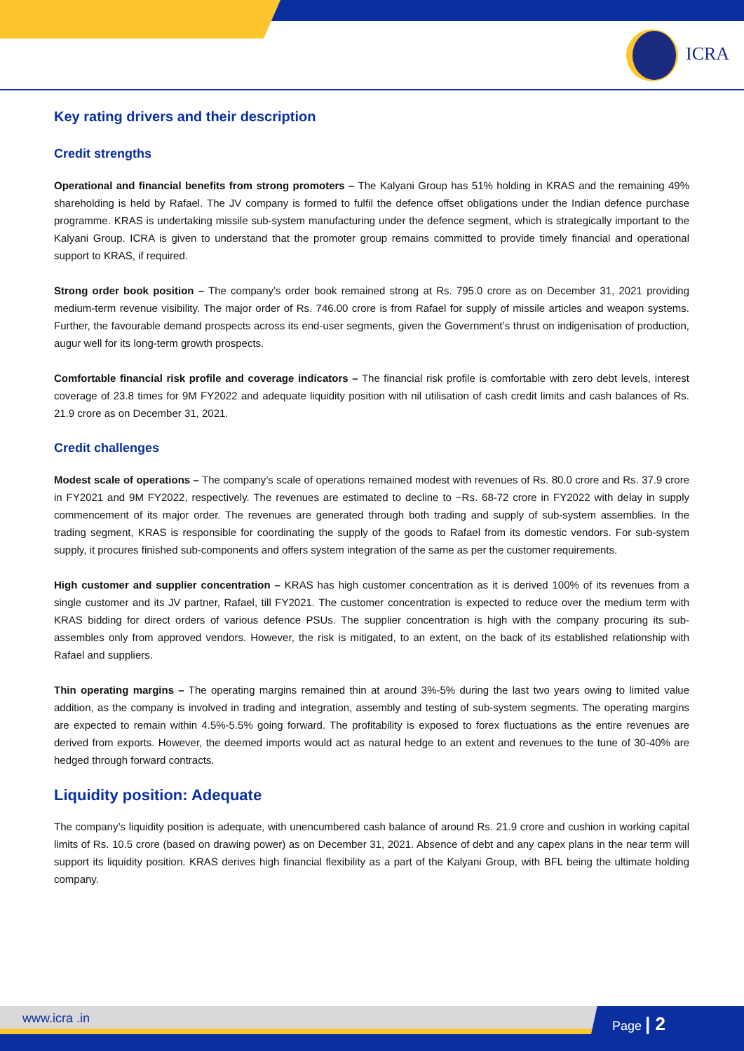ICRA
Key rating drivers and their description
Credit strengths
Operational and financial benefits from strong promoters – The Kalyani Group has 51% holding in KRAS and the remaining 49% shareholding is held by Rafael. The JV company is formed to fulfil the defence offset obligations under the Indian defence purchase programme. KRAS is undertaking missile sub-system manufacturing under the defence segment, which is strategically important to the Kalyani Group. ICRA is given to understand that the promoter group remains committed to provide timely financial and operational support to KRAS, if required.
Strong order book position – The company’s order book remained strong at Rs. 795.0 crore as on December 31, 2021 providing medium-term revenue visibility. The major order of Rs. 746.00 crore is from Rafael for supply of missile articles and weapon systems. Further, the favourable demand prospects across its end-user segments, given the Government’s thrust on indigenisation of production, augur well for its long-term growth prospects.
Comfortable financial risk profile and coverage indicators – The financial risk profile is comfortable with zero debt levels, interest coverage of 23.8 times for 9M FY2022 and adequate liquidity position with nil utilisation of cash credit limits and cash balances of Rs. 21.9 crore as on December 31, 2021.
Credit challenges
Modest scale of operations – The company’s scale of operations remained modest with revenues of Rs. 80.0 crore and Rs. 37.9 crore in FY2021 and 9M FY2022, respectively. The revenues are estimated to decline to ~Rs. 68-72 crore in FY2022 with delay in supply commencement of its major order. The revenues are generated through both trading and supply of sub-system assemblies. In the trading segment, KRAS is responsible for coordinating the supply of the goods to Rafael from its domestic vendors. For sub-system supply, it procures finished sub-components and offers system integration of the same as per the customer requirements.
High customer and supplier concentration – KRAS has high customer concentration as it is derived 100% of its revenues from a single customer and its JV partner, Rafael, till FY2021. The customer concentration is expected to reduce over the medium term with KRAS bidding for direct orders of various defence PSUs. The supplier concentration is high with the company procuring its sub-assembles only from approved vendors. However, the risk is mitigated, to an extent, on the back of its established relationship with Rafael and suppliers.
Thin operating margins – The operating margins remained thin at around 3%-5% during the last two years owing to limited value addition, as the company is involved in trading and integration, assembly and testing of sub-system segments. The operating margins are expected to remain within 4.5%-5.5% going forward. The profitability is exposed to forex fluctuations as the entire revenues are derived from exports. However, the deemed imports would act as natural hedge to an extent and revenues to the tune of 30-40% are hedged through forward contracts.
Liquidity position: Adequate
The company’s liquidity position is adequate, with unencumbered cash balance of around Rs. 21.9 crore and cushion in working capital limits of Rs. 10.5 crore (based on drawing power) as on December 31, 2021. Absence of debt and any capex plans in the near term will support its liquidity position. KRAS derives high financial flexibility as a part of the Kalyani Group, with BFL being the ultimate holding company.
www.icra .in Page | 2